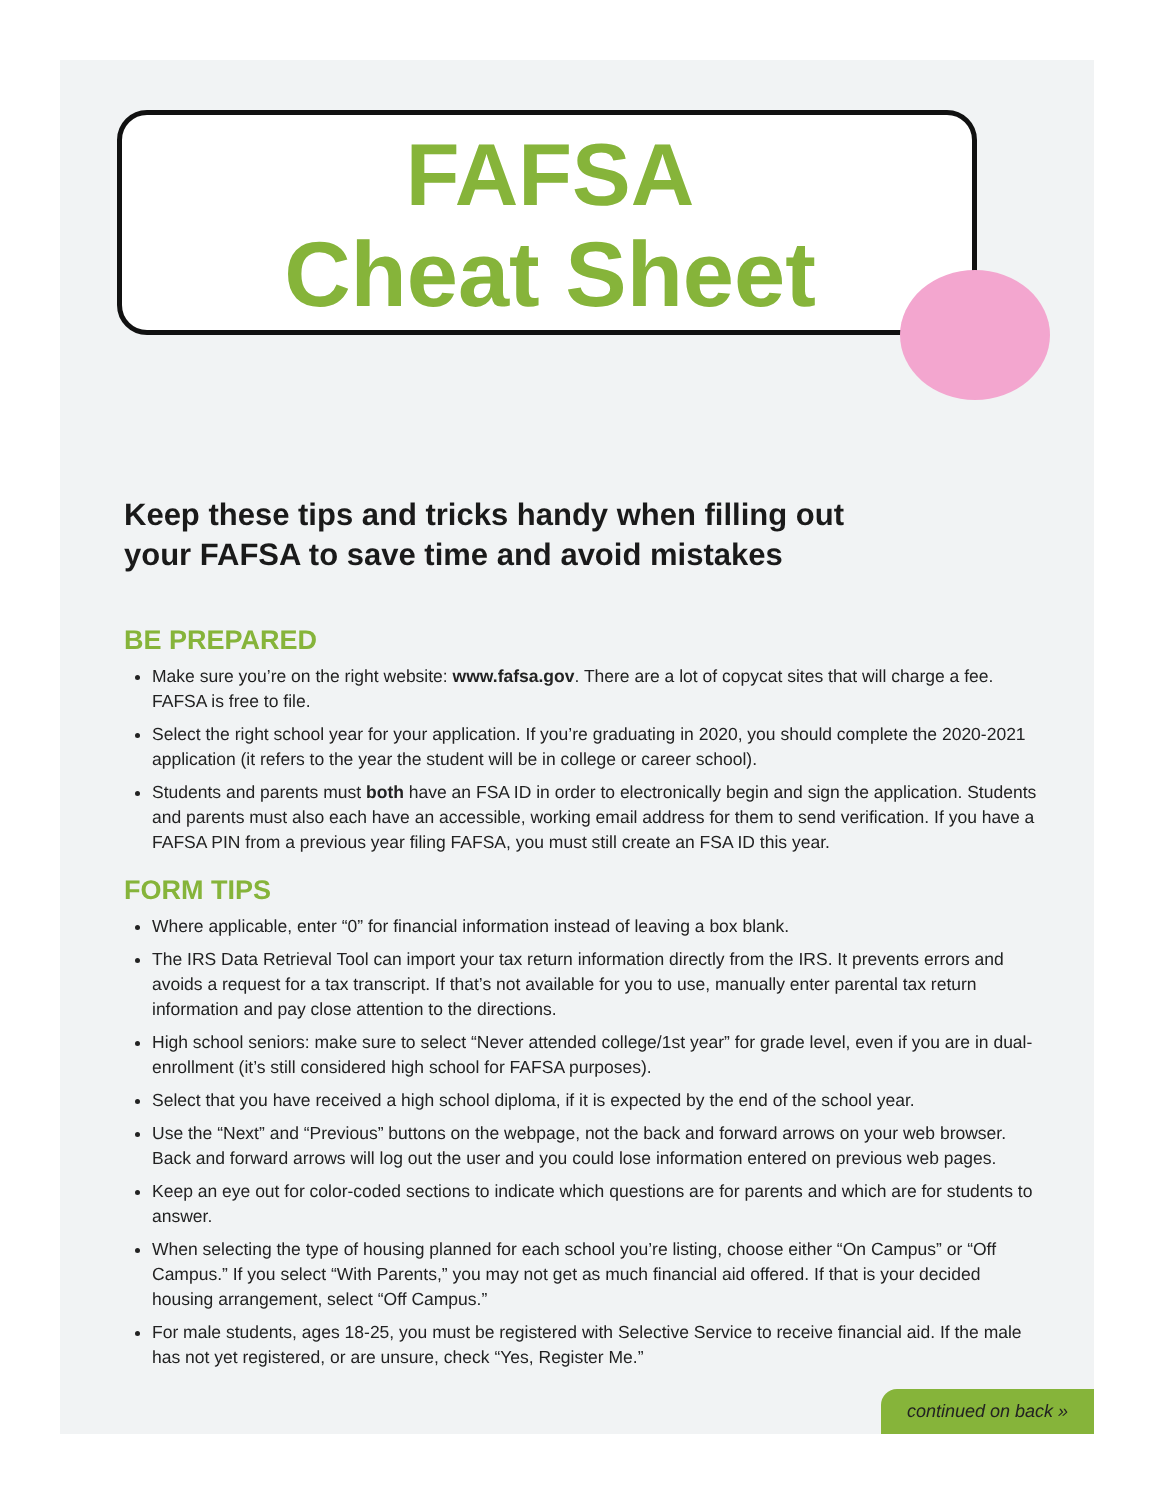continued on back »
FAFSA
Cheat Sheet
Keep these tips and tricks handy when filling out your FAFSA to save time and avoid mistakes
BE PREPARED
Make sure you’re on the right website: www.fafsa.gov. There are a lot of copycat sites that will charge a fee. FAFSA is free to file.
Select the right school year for your application. If you’re graduating in 2020, you should complete the 2020-2021 application (it refers to the year the student will be in college or career school).
Students and parents must both have an FSA ID in order to electronically begin and sign the application. Students and parents must also each have an accessible, working email address for them to send verification. If you have a FAFSA PIN from a previous year filing FAFSA, you must still create an FSA ID this year.
FORM TIPS
Where applicable, enter “0” for financial information instead of leaving a box blank.
The IRS Data Retrieval Tool can import your tax return information directly from the IRS. It prevents errors and avoids a request for a tax transcript. If that’s not available for you to use, manually enter parental tax return information and pay close attention to the directions.
High school seniors: make sure to select “Never attended college/1st year” for grade level, even if you are in dual-enrollment (it’s still considered high school for FAFSA purposes).
Select that you have received a high school diploma, if it is expected by the end of the school year.
Use the “Next” and “Previous” buttons on the webpage, not the back and forward arrows on your web browser. Back and forward arrows will log out the user and you could lose information entered on previous web pages.
Keep an eye out for color-coded sections to indicate which questions are for parents and which are for students to answer.
When selecting the type of housing planned for each school you’re listing, choose either “On Campus” or “Off Campus.” If you select “With Parents,” you may not get as much financial aid offered. If that is your decided housing arrangement, select “Off Campus.”
For male students, ages 18-25, you must be registered with Selective Service to receive financial aid. If the male has not yet registered, or are unsure, check “Yes, Register Me.”